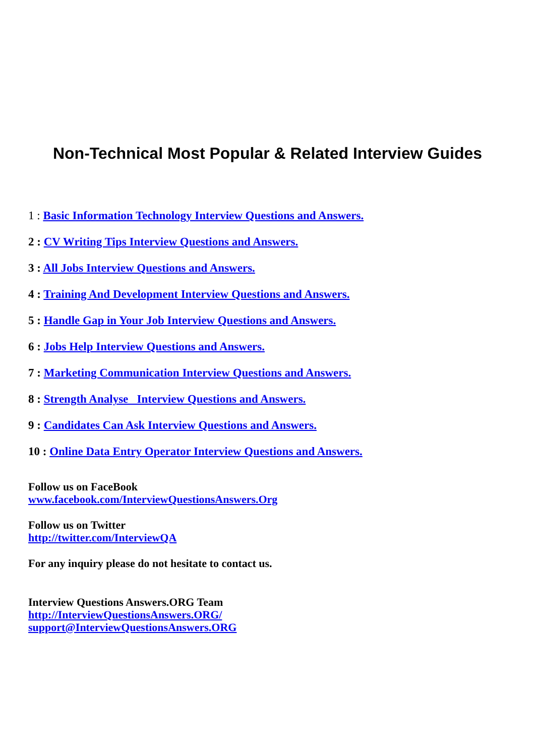Non-Technical Most Popular & Related Interview Guides
1 : Basic Information Technology Interview Questions and Answers.
2 : CV Writing Tips Interview Questions and Answers.
3 : All Jobs Interview Questions and Answers.
4 : Training And Development Interview Questions and Answers.
5 : Handle Gap in Your Job Interview Questions and Answers.
6 : Jobs Help Interview Questions and Answers.
7 : Marketing Communication Interview Questions and Answers.
8 : Strength Analyse Interview Questions and Answers.
9 : Candidates Can Ask Interview Questions and Answers.
10 : Online Data Entry Operator Interview Questions and Answers.
Follow us on FaceBook
www.facebook.com/InterviewQuestionsAnswers.Org
Follow us on Twitter
http://twitter.com/InterviewQA
For any inquiry please do not hesitate to contact us.
Interview Questions Answers.ORG Team
http://InterviewQuestionsAnswers.ORG/
support@InterviewQuestionsAnswers.ORG